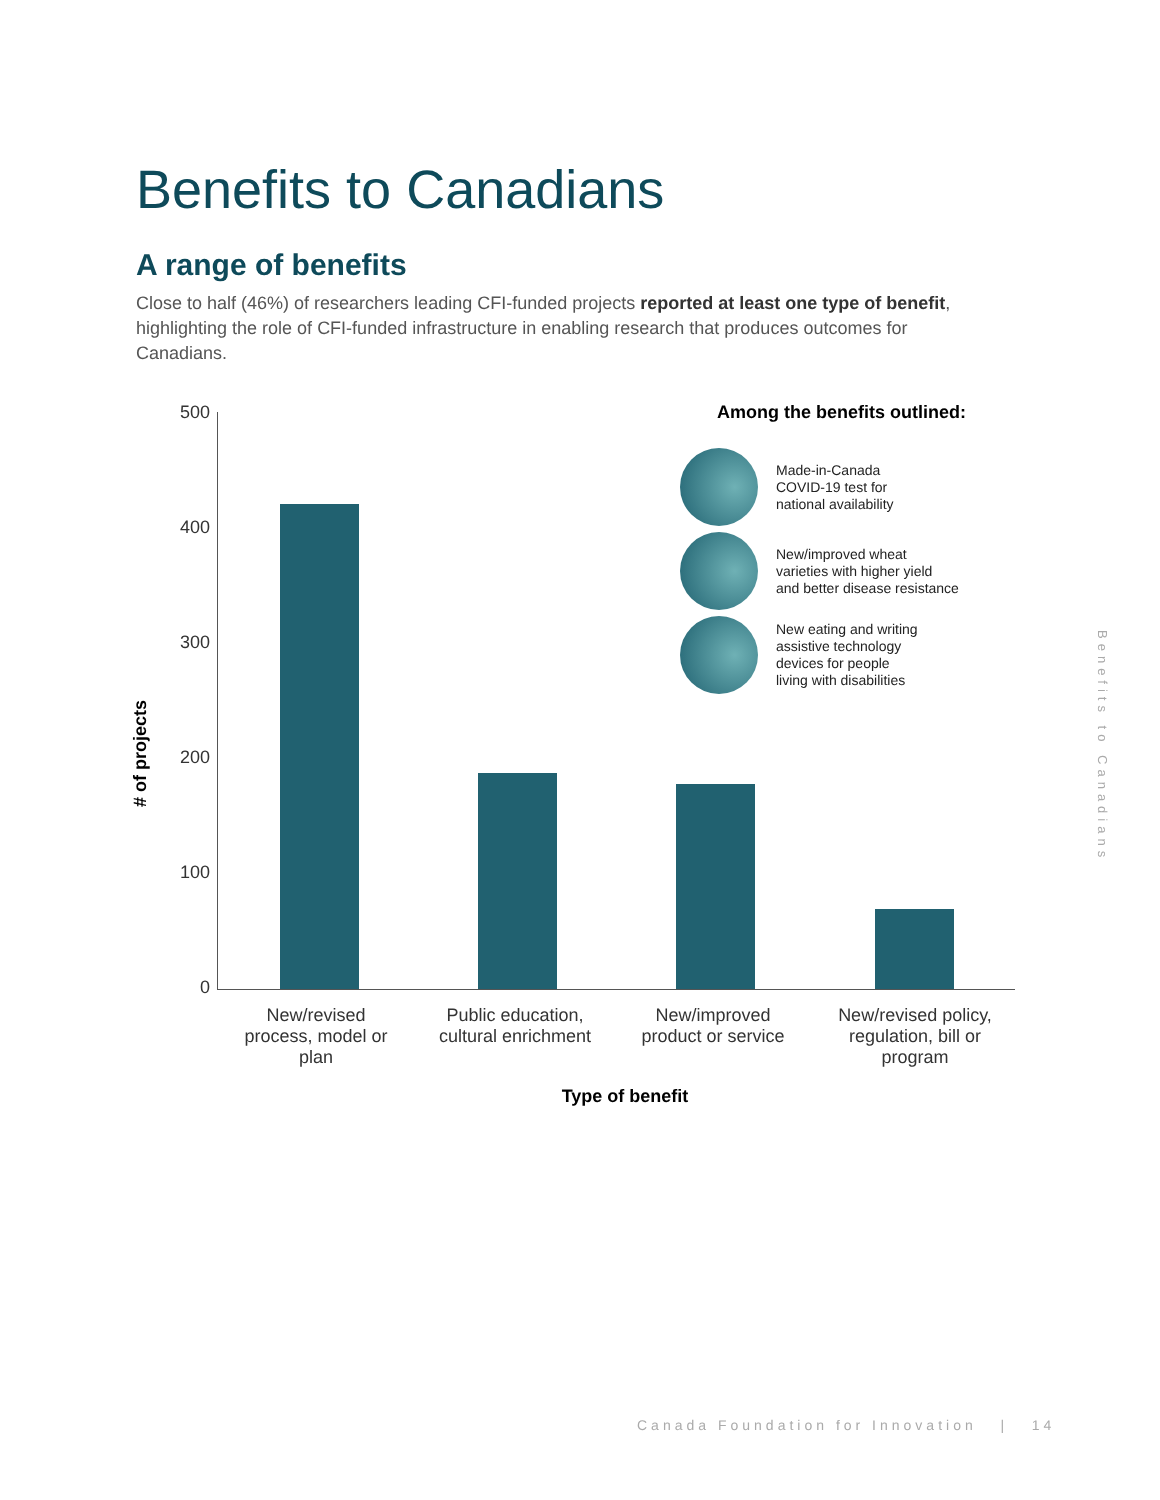Benefits to Canadians
A range of benefits
Close to half (46%) of researchers leading CFI-funded projects reported at least one type of benefit, highlighting the role of CFI-funded infrastructure in enabling research that produces outcomes for Canadians.
# of projects
500
400
300
200
100
0
New/revised process, model or plan
Public education, cultural enrichment
New/improved product or service
New/revised policy, regulation, bill or program
Type of benefit
Among the benefits outlined:
Made-in-Canada
COVID-19 test for
national availability
New/improved wheat
varieties with higher yield
and better disease resistance
New eating and writing
assistive technology
devices for people
living with disabilities
Benefits to Canadians
Canada Foundation for Innovation | 14